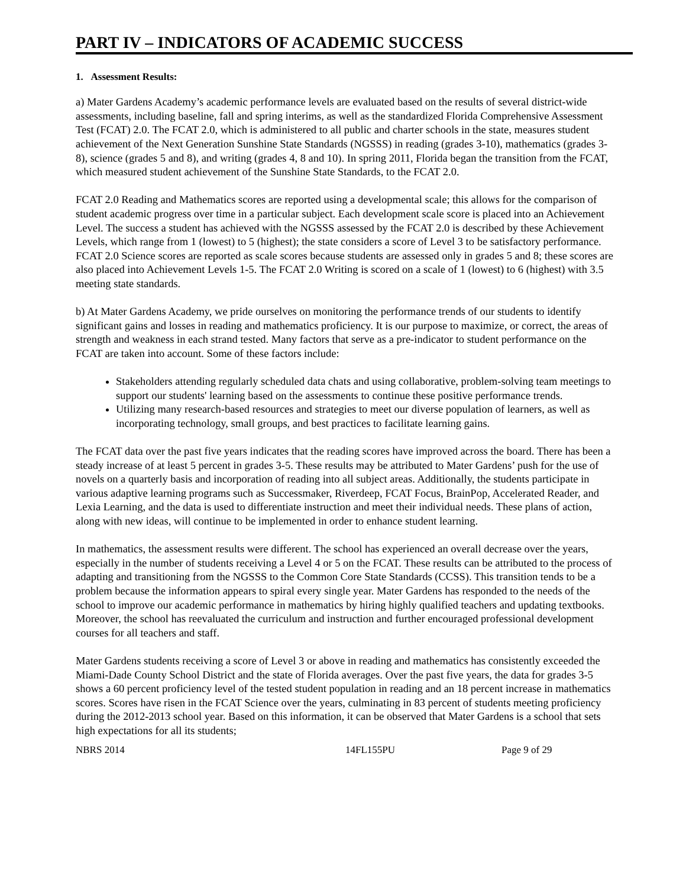PART IV – INDICATORS OF ACADEMIC SUCCESS
1. Assessment Results:
a) Mater Gardens Academy’s academic performance levels are evaluated based on the results of several district-wide assessments, including baseline, fall and spring interims, as well as the standardized Florida Comprehensive Assessment Test (FCAT) 2.0. The FCAT 2.0, which is administered to all public and charter schools in the state, measures student achievement of the Next Generation Sunshine State Standards (NGSSS) in reading (grades 3-10), mathematics (grades 3-8), science (grades 5 and 8), and writing (grades 4, 8 and 10). In spring 2011, Florida began the transition from the FCAT, which measured student achievement of the Sunshine State Standards, to the FCAT 2.0.
FCAT 2.0 Reading and Mathematics scores are reported using a developmental scale; this allows for the comparison of student academic progress over time in a particular subject. Each development scale score is placed into an Achievement Level. The success a student has achieved with the NGSSS assessed by the FCAT 2.0 is described by these Achievement Levels, which range from 1 (lowest) to 5 (highest); the state considers a score of Level 3 to be satisfactory performance. FCAT 2.0 Science scores are reported as scale scores because students are assessed only in grades 5 and 8; these scores are also placed into Achievement Levels 1-5. The FCAT 2.0 Writing is scored on a scale of 1 (lowest) to 6 (highest) with 3.5 meeting state standards.
b) At Mater Gardens Academy, we pride ourselves on monitoring the performance trends of our students to identify significant gains and losses in reading and mathematics proficiency. It is our purpose to maximize, or correct, the areas of strength and weakness in each strand tested. Many factors that serve as a pre-indicator to student performance on the FCAT are taken into account. Some of these factors include:
Stakeholders attending regularly scheduled data chats and using collaborative, problem-solving team meetings to support our students' learning based on the assessments to continue these positive performance trends.
Utilizing many research-based resources and strategies to meet our diverse population of learners, as well as incorporating technology, small groups, and best practices to facilitate learning gains.
The FCAT data over the past five years indicates that the reading scores have improved across the board. There has been a steady increase of at least 5 percent in grades 3-5. These results may be attributed to Mater Gardens’ push for the use of novels on a quarterly basis and incorporation of reading into all subject areas. Additionally, the students participate in various adaptive learning programs such as Successmaker, Riverdeep, FCAT Focus, BrainPop, Accelerated Reader, and Lexia Learning, and the data is used to differentiate instruction and meet their individual needs. These plans of action, along with new ideas, will continue to be implemented in order to enhance student learning.
In mathematics, the assessment results were different. The school has experienced an overall decrease over the years, especially in the number of students receiving a Level 4 or 5 on the FCAT. These results can be attributed to the process of adapting and transitioning from the NGSSS to the Common Core State Standards (CCSS). This transition tends to be a problem because the information appears to spiral every single year. Mater Gardens has responded to the needs of the school to improve our academic performance in mathematics by hiring highly qualified teachers and updating textbooks. Moreover, the school has reevaluated the curriculum and instruction and further encouraged professional development courses for all teachers and staff.
Mater Gardens students receiving a score of Level 3 or above in reading and mathematics has consistently exceeded the Miami-Dade County School District and the state of Florida averages. Over the past five years, the data for grades 3-5 shows a 60 percent proficiency level of the tested student population in reading and an 18 percent increase in mathematics scores. Scores have risen in the FCAT Science over the years, culminating in 83 percent of students meeting proficiency during the 2012-2013 school year. Based on this information, it can be observed that Mater Gardens is a school that sets high expectations for all its students;
NBRS 2014 14FL155PU Page 9 of 29